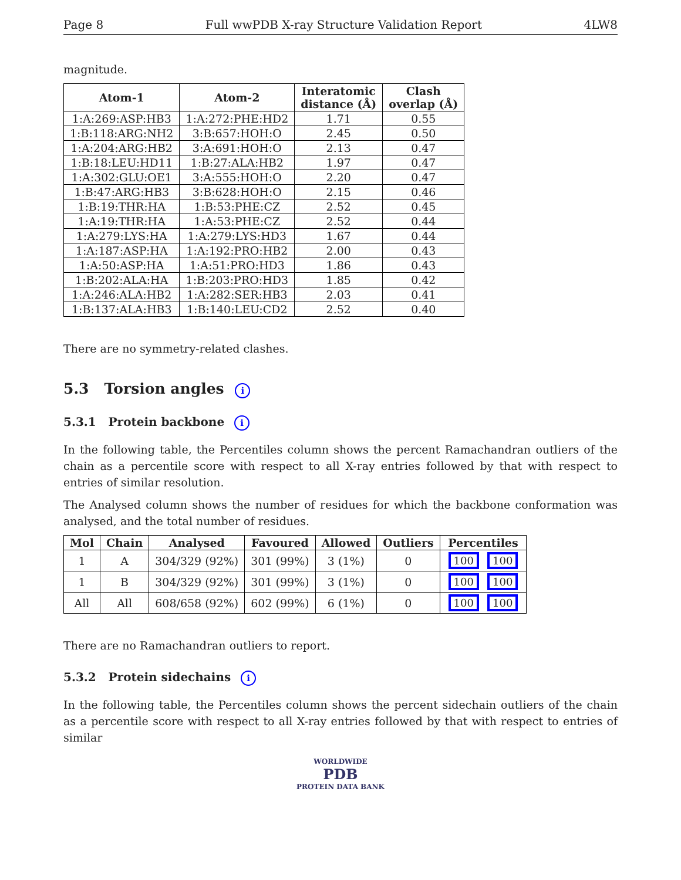Page 8 Full wwPDB X-ray Structure Validation Report 4LW8
magnitude.
| Atom-1 | Atom-2 | Interatomic distance (Å) | Clash overlap (Å) |
| --- | --- | --- | --- |
| 1:A:269:ASP:HB3 | 1:A:272:PHE:HD2 | 1.71 | 0.55 |
| 1:B:118:ARG:NH2 | 3:B:657:HOH:O | 2.45 | 0.50 |
| 1:A:204:ARG:HB2 | 3:A:691:HOH:O | 2.13 | 0.47 |
| 1:B:18:LEU:HD11 | 1:B:27:ALA:HB2 | 1.97 | 0.47 |
| 1:A:302:GLU:OE1 | 3:A:555:HOH:O | 2.20 | 0.47 |
| 1:B:47:ARG:HB3 | 3:B:628:HOH:O | 2.15 | 0.46 |
| 1:B:19:THR:HA | 1:B:53:PHE:CZ | 2.52 | 0.45 |
| 1:A:19:THR:HA | 1:A:53:PHE:CZ | 2.52 | 0.44 |
| 1:A:279:LYS:HA | 1:A:279:LYS:HD3 | 1.67 | 0.44 |
| 1:A:187:ASP:HA | 1:A:192:PRO:HB2 | 2.00 | 0.43 |
| 1:A:50:ASP:HA | 1:A:51:PRO:HD3 | 1.86 | 0.43 |
| 1:B:202:ALA:HA | 1:B:203:PRO:HD3 | 1.85 | 0.42 |
| 1:A:246:ALA:HB2 | 1:A:282:SER:HB3 | 2.03 | 0.41 |
| 1:B:137:ALA:HB3 | 1:B:140:LEU:CD2 | 2.52 | 0.40 |
There are no symmetry-related clashes.
5.3 Torsion angles i
5.3.1 Protein backbone i
In the following table, the Percentiles column shows the percent Ramachandran outliers of the chain as a percentile score with respect to all X-ray entries followed by that with respect to entries of similar resolution.
The Analysed column shows the number of residues for which the backbone conformation was analysed, and the total number of residues.
| Mol | Chain | Analysed | Favoured | Allowed | Outliers | Percentiles |
| --- | --- | --- | --- | --- | --- | --- |
| 1 | A | 304/329 (92%) | 301 (99%) | 3 (1%) | 0 | 100 100 |
| 1 | B | 304/329 (92%) | 301 (99%) | 3 (1%) | 0 | 100 100 |
| All | All | 608/658 (92%) | 602 (99%) | 6 (1%) | 0 | 100 100 |
There are no Ramachandran outliers to report.
5.3.2 Protein sidechains i
In the following table, the Percentiles column shows the percent sidechain outliers of the chain as a percentile score with respect to all X-ray entries followed by that with respect to entries of similar
WORLDWIDE
PDB
PROTEIN DATA BANK